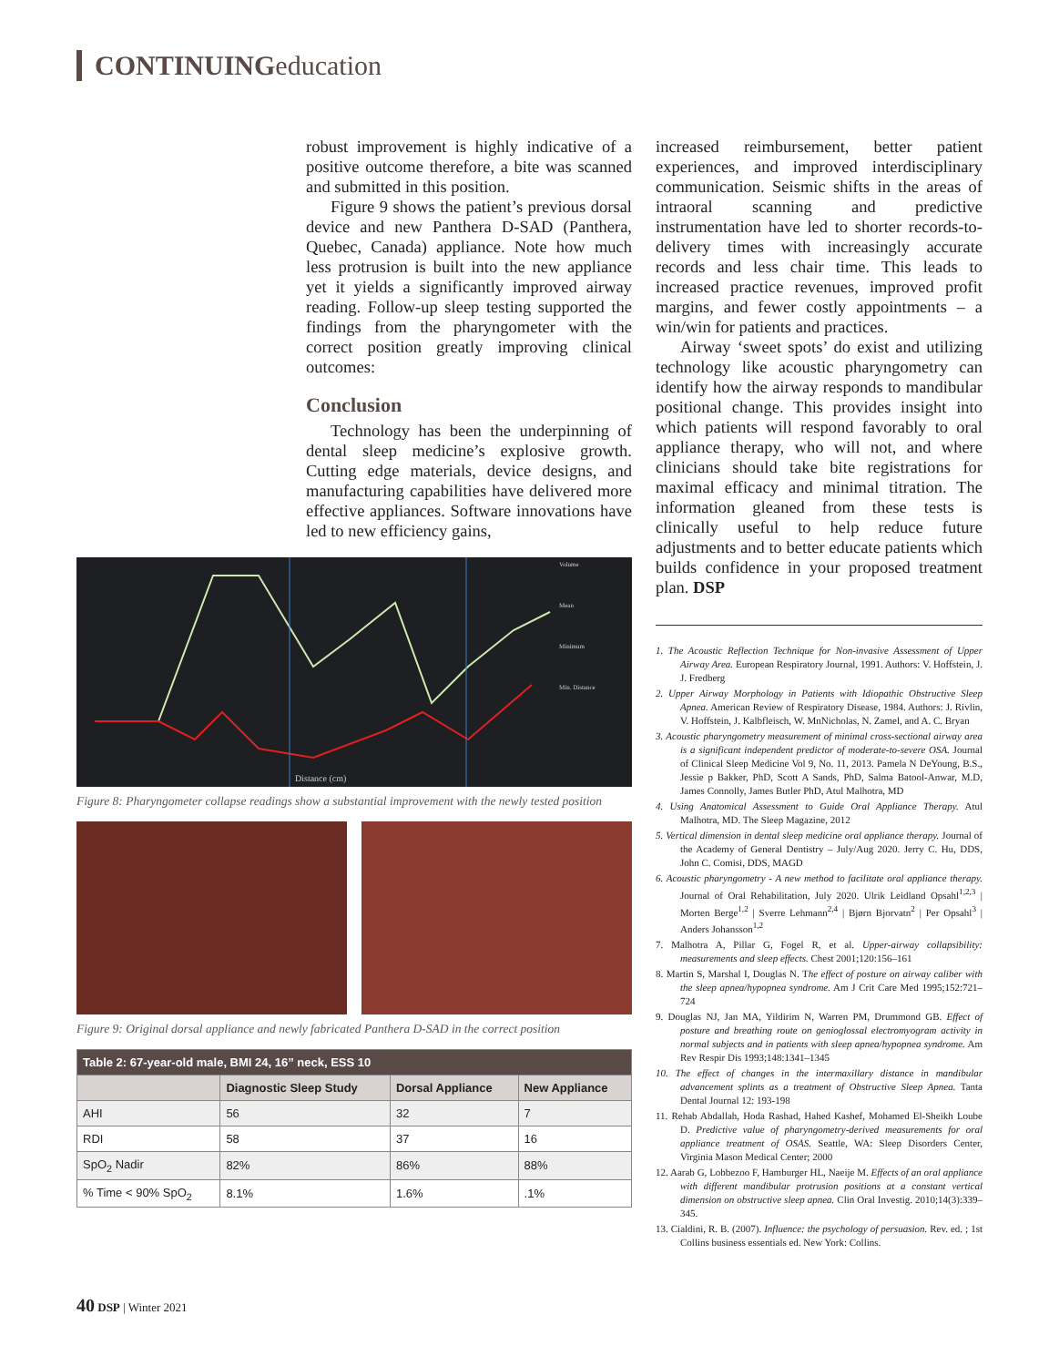CONTINUINGeducation
robust improvement is highly indicative of a positive outcome therefore, a bite was scanned and submitted in this position.
Figure 9 shows the patient’s previous dorsal device and new Panthera D-SAD (Panthera, Quebec, Canada) appliance. Note how much less protrusion is built into the new appliance yet it yields a significantly improved airway reading. Follow-up sleep testing supported the findings from the pharyngometer with the correct position greatly improving clinical outcomes:
Conclusion
Technology has been the underpinning of dental sleep medicine’s explosive growth. Cutting edge materials, device designs, and manufacturing capabilities have delivered more effective appliances. Software innovations have led to new efficiency gains,
Distance (cm)
Volume
Mean
Minimum
Min. Distance
Figure 8: Pharyngometer collapse readings show a substantial improvement with the newly tested position
Figure 9: Original dorsal appliance and newly fabricated Panthera D-SAD in the correct position
| Table 2: 67-year-old male, BMI 24, 16” neck, ESS 10 | | | |
| | Diagnostic Sleep Study | Dorsal Appliance | New Appliance |
| AHI | 56 | 32 | 7 |
| RDI | 58 | 37 | 16 |
| SpO<sub>2</sub> Nadir | 82% | 86% | 88% |
| % Time < 90% SpO<sub>2</sub> | 8.1% | 1.6% | .1% |
increased reimbursement, better patient experiences, and improved interdisciplinary communication. Seismic shifts in the areas of intraoral scanning and predictive instrumentation have led to shorter records-to-delivery times with increasingly accurate records and less chair time. This leads to increased practice revenues, improved profit margins, and fewer costly appointments – a win/win for patients and practices.
Airway ‘sweet spots’ do exist and utilizing technology like acoustic pharyngometry can identify how the airway responds to mandibular positional change. This provides insight into which patients will respond favorably to oral appliance therapy, who will not, and where clinicians should take bite registrations for maximal efficacy and minimal titration. The information gleaned from these tests is clinically useful to help reduce future adjustments and to better educate patients which builds confidence in your proposed treatment plan. DSP
1. The Acoustic Reflection Technique for Non-invasive Assessment of Upper Airway Area. European Respiratory Journal, 1991. Authors: V. Hoffstein, J. J. Fredberg
2. Upper Airway Morphology in Patients with Idiopathic Obstructive Sleep Apnea. American Review of Respiratory Disease, 1984. Authors: J. Rivlin, V. Hoffstein, J. Kalbfleisch, W. MnNicholas, N. Zamel, and A. C. Bryan
3. Acoustic pharyngometry measurement of minimal cross-sectional airway area is a significant independent predictor of moderate-to-severe OSA. Journal of Clinical Sleep Medicine Vol 9, No. 11, 2013. Pamela N DeYoung, B.S., Jessie p Bakker, PhD, Scott A Sands, PhD, Salma Batool-Anwar, M.D, James Connolly, James Butler PhD, Atul Malhotra, MD
4. Using Anatomical Assessment to Guide Oral Appliance Therapy. Atul Malhotra, MD. The Sleep Magazine, 2012
5. Vertical dimension in dental sleep medicine oral appliance therapy. Journal of the Academy of General Dentistry – July/Aug 2020. Jerry C. Hu, DDS, John C. Comisi, DDS, MAGD
6. Acoustic pharyngometry - A new method to facilitate oral appliance therapy. Journal of Oral Rehabilitation, July 2020. Ulrik Leidland Opsahl<sup>1,2,3</sup> | Morten Berge<sup>1,2</sup> | Sverre Lehmann<sup>2,4</sup> | Bjørn Bjorvatn<sup>2</sup> | Per Opsahl<sup>3</sup> | Anders Johansson<sup>1,2</sup>
7. Malhotra A, Pillar G, Fogel R, et al. Upper-airway collapsibility: measurements and sleep effects. Chest 2001;120:156–161
8. Martin S, Marshal I, Douglas N. The effect of posture on airway caliber with the sleep apnea/hypopnea syndrome. Am J Crit Care Med 1995;152:721–724
9. Douglas NJ, Jan MA, Yildirim N, Warren PM, Drummond GB. Effect of posture and breathing route on genioglossal electromyogram activity in normal subjects and in patients with sleep apnea/hypopnea syndrome. Am Rev Respir Dis 1993;148:1341–1345
10. The effect of changes in the intermaxillary distance in mandibular advancement splints as a treatment of Obstructive Sleep Apnea. Tanta Dental Journal 12: 193-198
11. Rehab Abdallah, Hoda Rashad, Hahed Kashef, Mohamed El-Sheikh Loube D. Predictive value of pharyngometry-derived measurements for oral appliance treatment of OSAS. Seattle, WA: Sleep Disorders Center, Virginia Mason Medical Center; 2000
12. Aarab G, Lobbezoo F, Hamburger HL, Naeije M. Effects of an oral appliance with different mandibular protrusion positions at a constant vertical dimension on obstructive sleep apnea. Clin Oral Investig. 2010;14(3):339–345.
13. Cialdini, R. B. (2007). Influence: the psychology of persuasion. Rev. ed. ; 1st Collins business essentials ed. New York: Collins.
40 DSP | Winter 2021